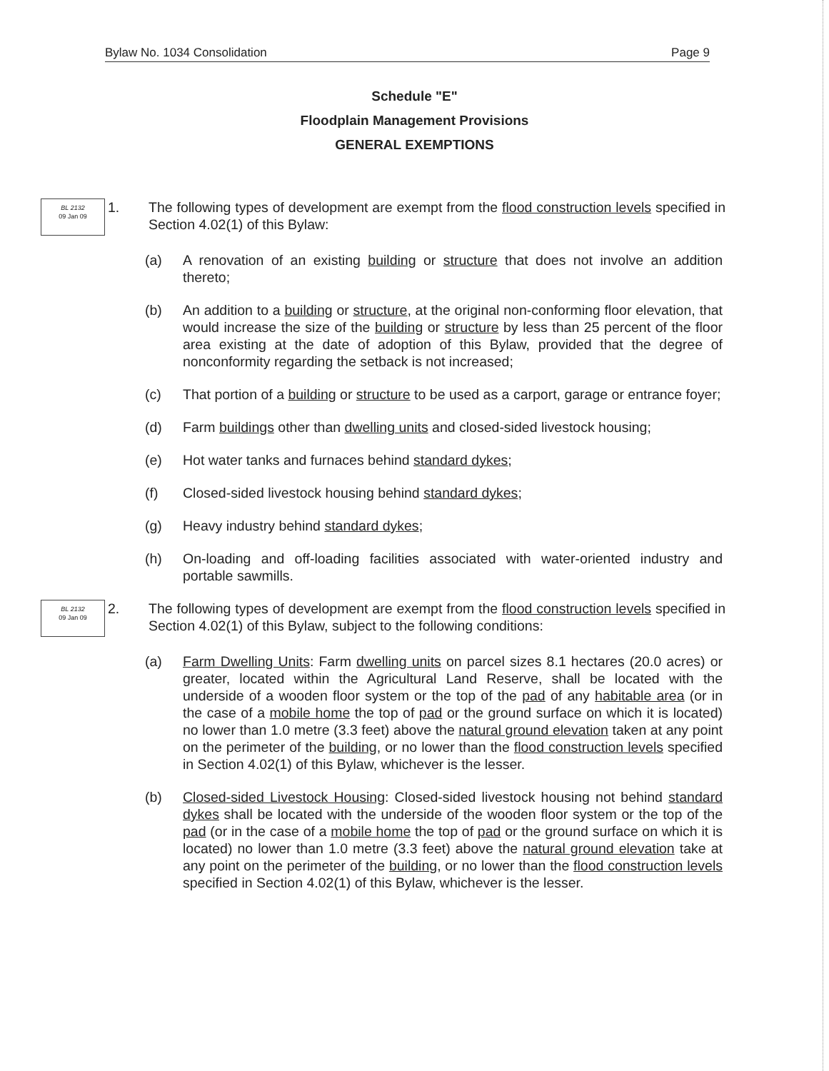Bylaw No. 1034 Consolidation Page 9
Schedule "E"
Floodplain Management Provisions
GENERAL EXEMPTIONS
BL 2132
09 Jan 09
1. The following types of development are exempt from the flood construction levels specified in Section 4.02(1) of this Bylaw:
(a) A renovation of an existing building or structure that does not involve an addition thereto;
(b) An addition to a building or structure, at the original non-conforming floor elevation, that would increase the size of the building or structure by less than 25 percent of the floor area existing at the date of adoption of this Bylaw, provided that the degree of nonconformity regarding the setback is not increased;
(c) That portion of a building or structure to be used as a carport, garage or entrance foyer;
(d) Farm buildings other than dwelling units and closed-sided livestock housing;
(e) Hot water tanks and furnaces behind standard dykes;
(f) Closed-sided livestock housing behind standard dykes;
(g) Heavy industry behind standard dykes;
(h) On-loading and off-loading facilities associated with water-oriented industry and portable sawmills.
BL 2132
09 Jan 09
2. The following types of development are exempt from the flood construction levels specified in Section 4.02(1) of this Bylaw, subject to the following conditions:
(a) Farm Dwelling Units: Farm dwelling units on parcel sizes 8.1 hectares (20.0 acres) or greater, located within the Agricultural Land Reserve, shall be located with the underside of a wooden floor system or the top of the pad of any habitable area (or in the case of a mobile home the top of pad or the ground surface on which it is located) no lower than 1.0 metre (3.3 feet) above the natural ground elevation taken at any point on the perimeter of the building, or no lower than the flood construction levels specified in Section 4.02(1) of this Bylaw, whichever is the lesser.
(b) Closed-sided Livestock Housing: Closed-sided livestock housing not behind standard dykes shall be located with the underside of the wooden floor system or the top of the pad (or in the case of a mobile home the top of pad or the ground surface on which it is located) no lower than 1.0 metre (3.3 feet) above the natural ground elevation take at any point on the perimeter of the building, or no lower than the flood construction levels specified in Section 4.02(1) of this Bylaw, whichever is the lesser.